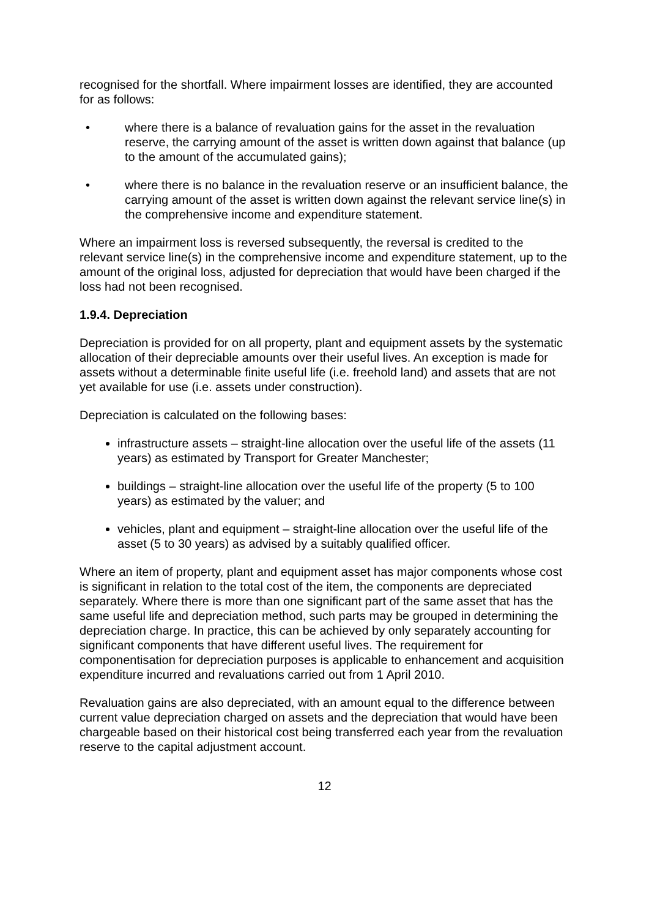recognised for the shortfall. Where impairment losses are identified, they are accounted for as follows:
• where there is a balance of revaluation gains for the asset in the revaluation reserve, the carrying amount of the asset is written down against that balance (up to the amount of the accumulated gains);
• where there is no balance in the revaluation reserve or an insufficient balance, the carrying amount of the asset is written down against the relevant service line(s) in the comprehensive income and expenditure statement.
Where an impairment loss is reversed subsequently, the reversal is credited to the relevant service line(s) in the comprehensive income and expenditure statement, up to the amount of the original loss, adjusted for depreciation that would have been charged if the loss had not been recognised.
1.9.4. Depreciation
Depreciation is provided for on all property, plant and equipment assets by the systematic allocation of their depreciable amounts over their useful lives. An exception is made for assets without a determinable finite useful life (i.e. freehold land) and assets that are not yet available for use (i.e. assets under construction).
Depreciation is calculated on the following bases:
infrastructure assets – straight-line allocation over the useful life of the assets (11 years) as estimated by Transport for Greater Manchester;
buildings – straight-line allocation over the useful life of the property (5 to 100 years) as estimated by the valuer; and
vehicles, plant and equipment – straight-line allocation over the useful life of the asset (5 to 30 years) as advised by a suitably qualified officer.
Where an item of property, plant and equipment asset has major components whose cost is significant in relation to the total cost of the item, the components are depreciated separately. Where there is more than one significant part of the same asset that has the same useful life and depreciation method, such parts may be grouped in determining the depreciation charge. In practice, this can be achieved by only separately accounting for significant components that have different useful lives. The requirement for componentisation for depreciation purposes is applicable to enhancement and acquisition expenditure incurred and revaluations carried out from 1 April 2010.
Revaluation gains are also depreciated, with an amount equal to the difference between current value depreciation charged on assets and the depreciation that would have been chargeable based on their historical cost being transferred each year from the revaluation reserve to the capital adjustment account.
12